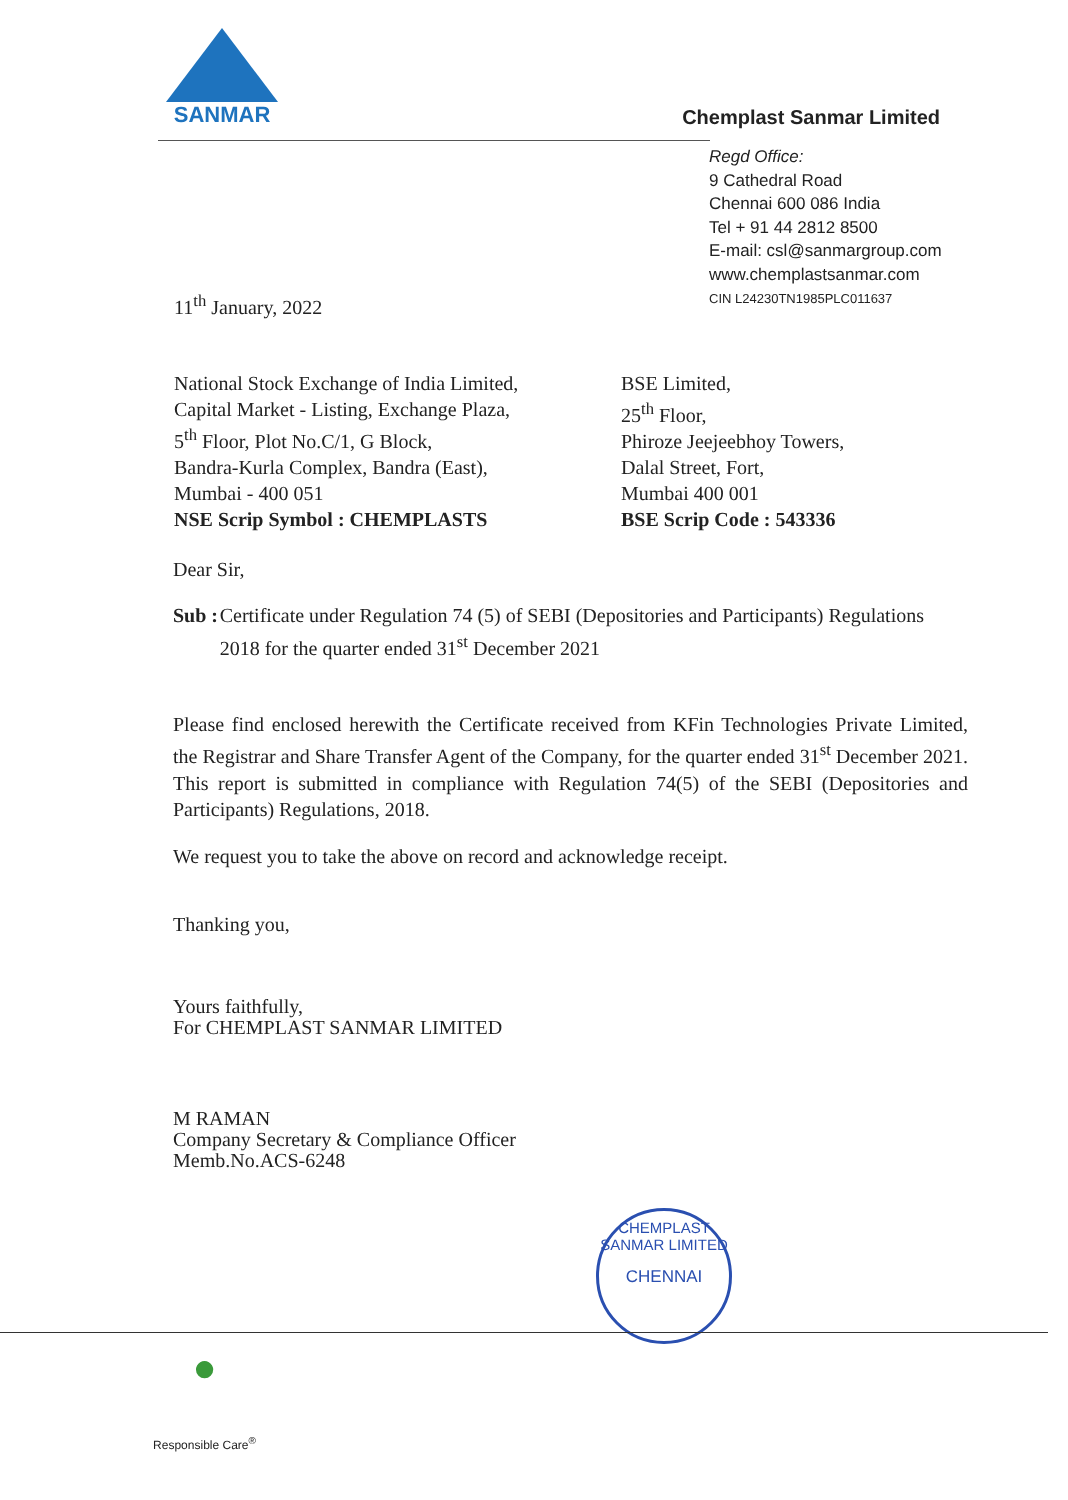SANMAR
Chemplast Sanmar Limited
Regd Office:
9 Cathedral Road
Chennai 600 086 India
Tel + 91 44 2812 8500
E-mail: csl@sanmargroup.com
www.chemplastsanmar.com
CIN L24230TN1985PLC011637
11<sup>th</sup> January, 2022
National Stock Exchange of India Limited,
Capital Market - Listing, Exchange Plaza,
5<sup>th</sup> Floor, Plot No.C/1, G Block,
Bandra-Kurla Complex, Bandra (East),
Mumbai - 400 051
NSE Scrip Symbol : CHEMPLASTS
BSE Limited,
25<sup>th</sup> Floor,
Phiroze Jeejeebhoy Towers,
Dalal Street, Fort,
Mumbai 400 001
BSE Scrip Code : 543336
Dear Sir,
Sub : Certificate under Regulation 74 (5) of SEBI (Depositories and Participants) Regulations 2018 for the quarter ended 31<sup>st</sup> December 2021
Please find enclosed herewith the Certificate received from KFin Technologies Private Limited, the Registrar and Share Transfer Agent of the Company, for the quarter ended 31<sup>st</sup> December 2021. This report is submitted in compliance with Regulation 74(5) of the SEBI (Depositories and Participants) Regulations, 2018.
We request you to take the above on record and acknowledge receipt.
Thanking you,
Yours faithfully,
For CHEMPLAST SANMAR LIMITED
M RAMAN
Company Secretary & Compliance Officer
Memb.No.ACS-6248
CHEMPLAST SANMAR LIMITED
CHENNAI
●
Responsible Care<sup>®</sup>